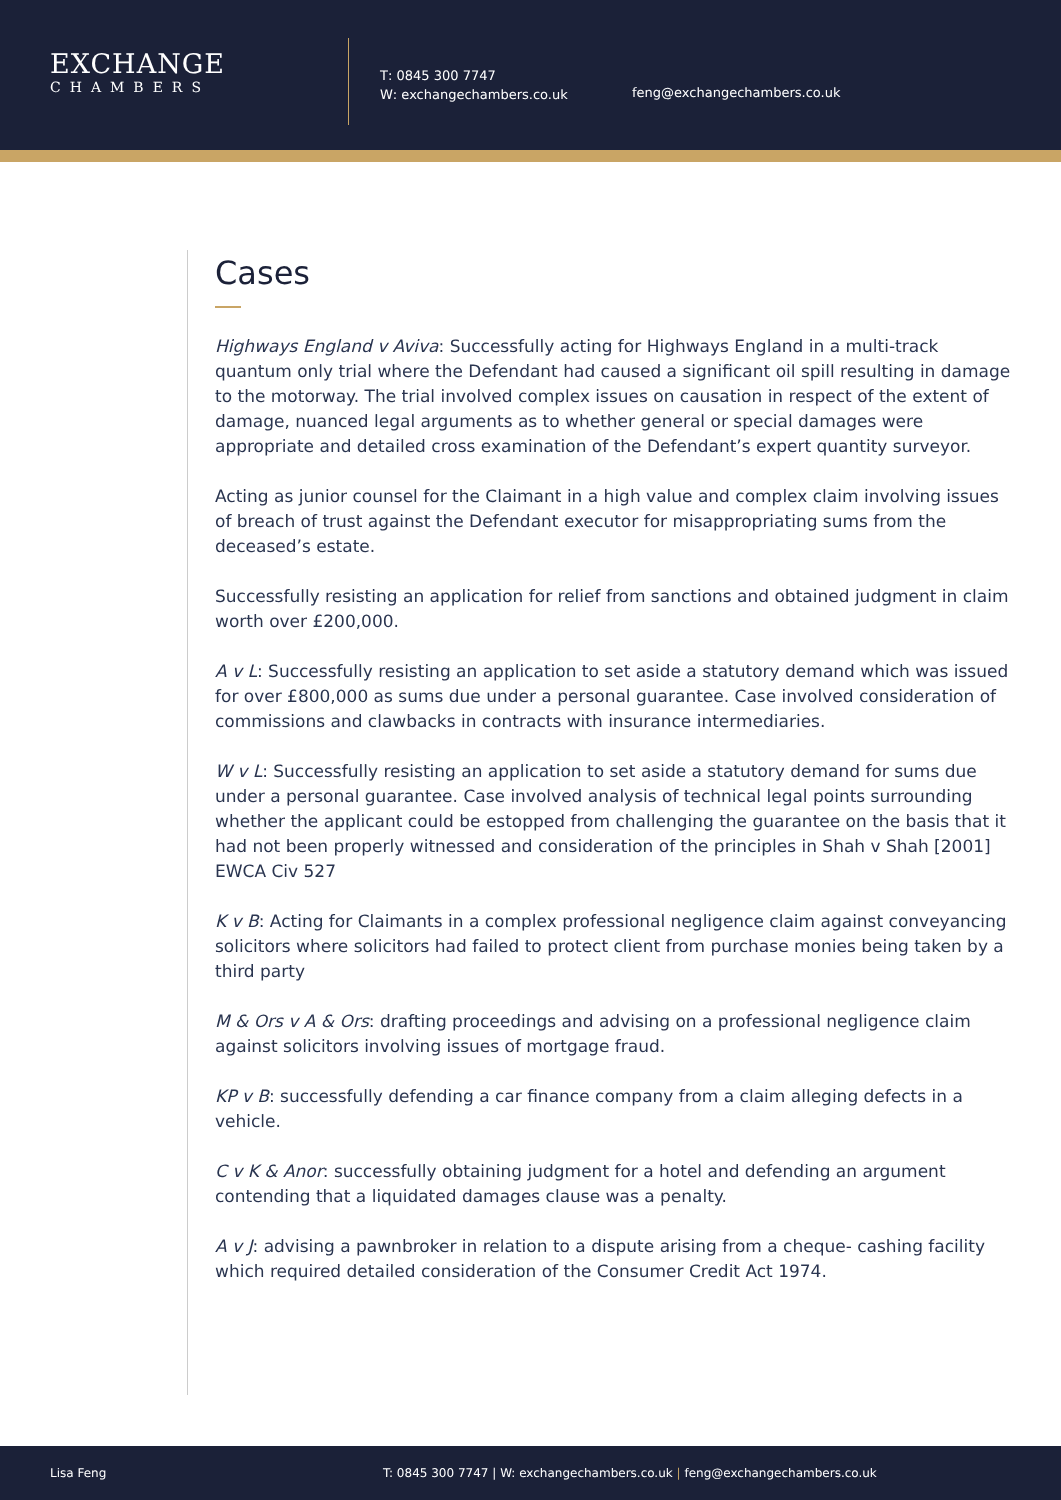EXCHANGE
CHAMBERS
T: 0845 300 7747
W: exchangechambers.co.uk
feng@exchangechambers.co.uk
Cases
Highways England v Aviva: Successfully acting for Highways England in a multi-track quantum only trial where the Defendant had caused a significant oil spill resulting in damage to the motorway. The trial involved complex issues on causation in respect of the extent of damage, nuanced legal arguments as to whether general or special damages were appropriate and detailed cross examination of the Defendant’s expert quantity surveyor.
Acting as junior counsel for the Claimant in a high value and complex claim involving issues of breach of trust against the Defendant executor for misappropriating sums from the deceased’s estate.
Successfully resisting an application for relief from sanctions and obtained judgment in claim worth over £200,000.
A v L: Successfully resisting an application to set aside a statutory demand which was issued for over £800,000 as sums due under a personal guarantee. Case involved consideration of commissions and clawbacks in contracts with insurance intermediaries.
W v L: Successfully resisting an application to set aside a statutory demand for sums due under a personal guarantee. Case involved analysis of technical legal points surrounding whether the applicant could be estopped from challenging the guarantee on the basis that it had not been properly witnessed and consideration of the principles in Shah v Shah [2001] EWCA Civ 527
K v B: Acting for Claimants in a complex professional negligence claim against conveyancing solicitors where solicitors had failed to protect client from purchase monies being taken by a third party
M & Ors v A & Ors: drafting proceedings and advising on a professional negligence claim against solicitors involving issues of mortgage fraud.
KP v B: successfully defending a car finance company from a claim alleging defects in a vehicle.
C v K & Anor: successfully obtaining judgment for a hotel and defending an argument contending that a liquidated damages clause was a penalty.
A v J: advising a pawnbroker in relation to a dispute arising from a cheque- cashing facility which required detailed consideration of the Consumer Credit Act 1974.
Lisa Feng T: 0845 300 7747 | W: exchangechambers.co.uk | feng@exchangechambers.co.uk